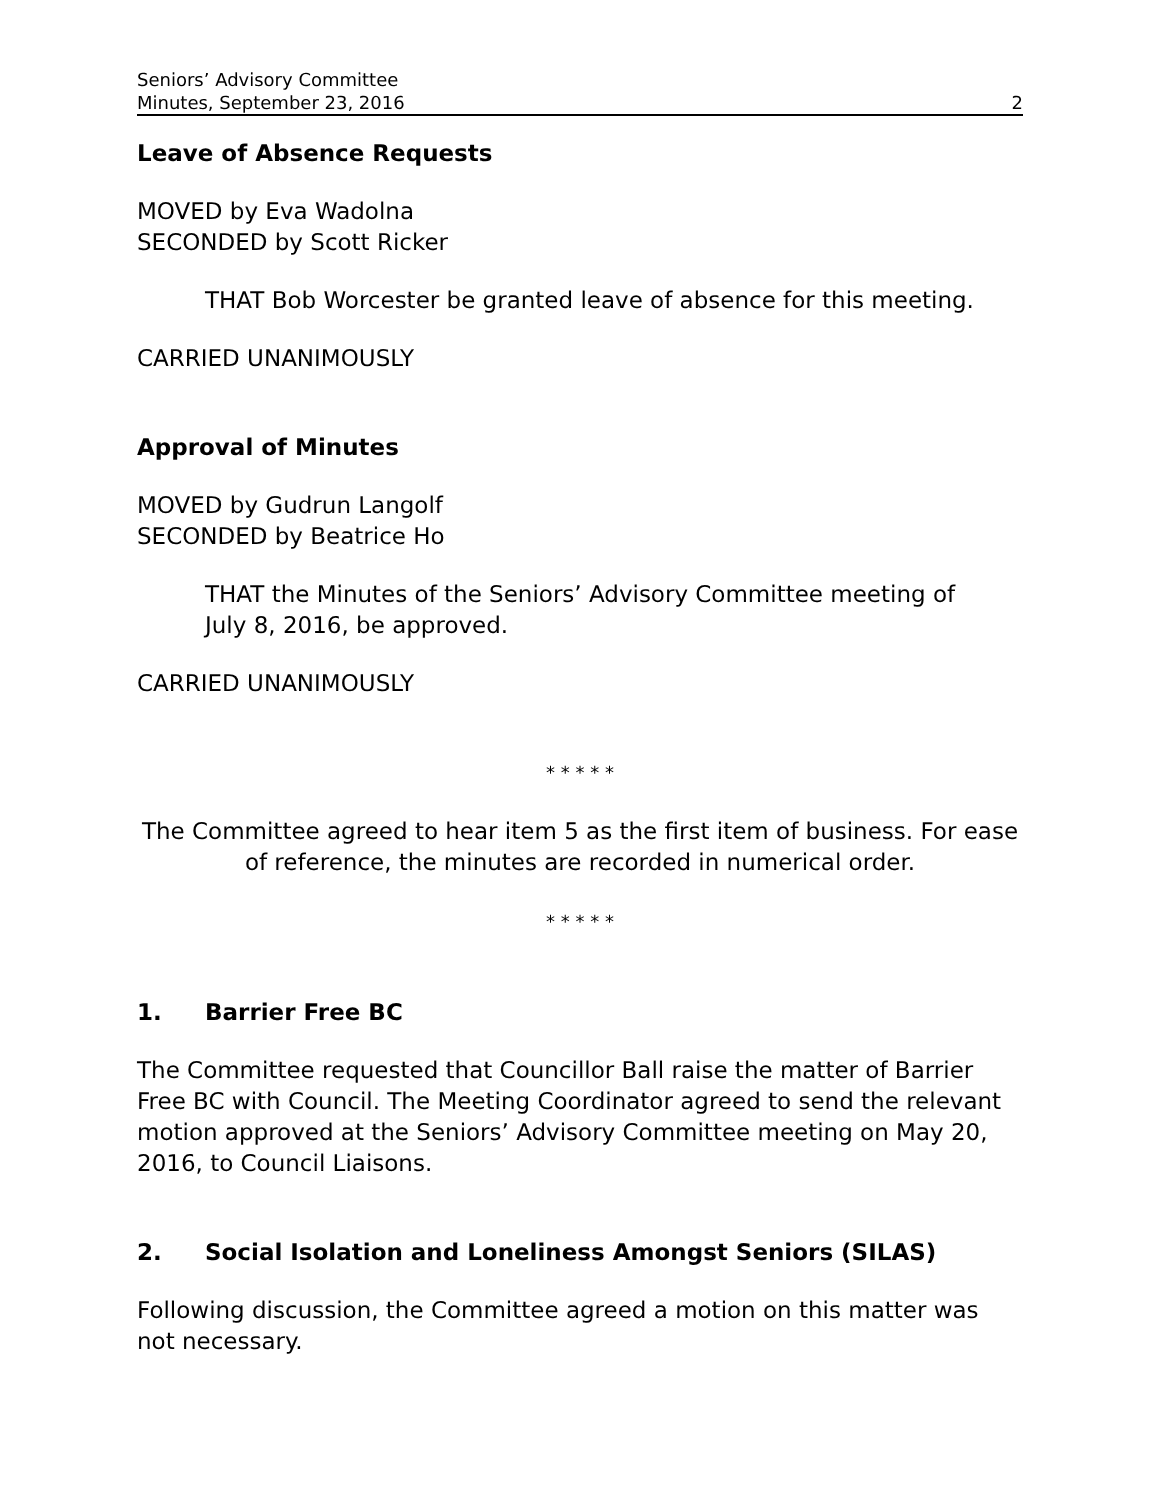Seniors’ Advisory Committee
Minutes, September 23, 2016
2
Leave of Absence Requests
MOVED by Eva Wadolna
SECONDED by Scott Ricker
THAT Bob Worcester be granted leave of absence for this meeting.
CARRIED UNANIMOUSLY
Approval of Minutes
MOVED by Gudrun Langolf
SECONDED by Beatrice Ho
THAT the Minutes of the Seniors’ Advisory Committee meeting of
July 8, 2016, be approved.
CARRIED UNANIMOUSLY
* * * * *
The Committee agreed to hear item 5 as the first item of business. For ease of reference, the minutes are recorded in numerical order.
* * * * *
1. Barrier Free BC
The Committee requested that Councillor Ball raise the matter of Barrier Free BC with Council. The Meeting Coordinator agreed to send the relevant motion approved at the Seniors’ Advisory Committee meeting on May 20, 2016, to Council Liaisons.
2. Social Isolation and Loneliness Amongst Seniors (SILAS)
Following discussion, the Committee agreed a motion on this matter was not necessary.